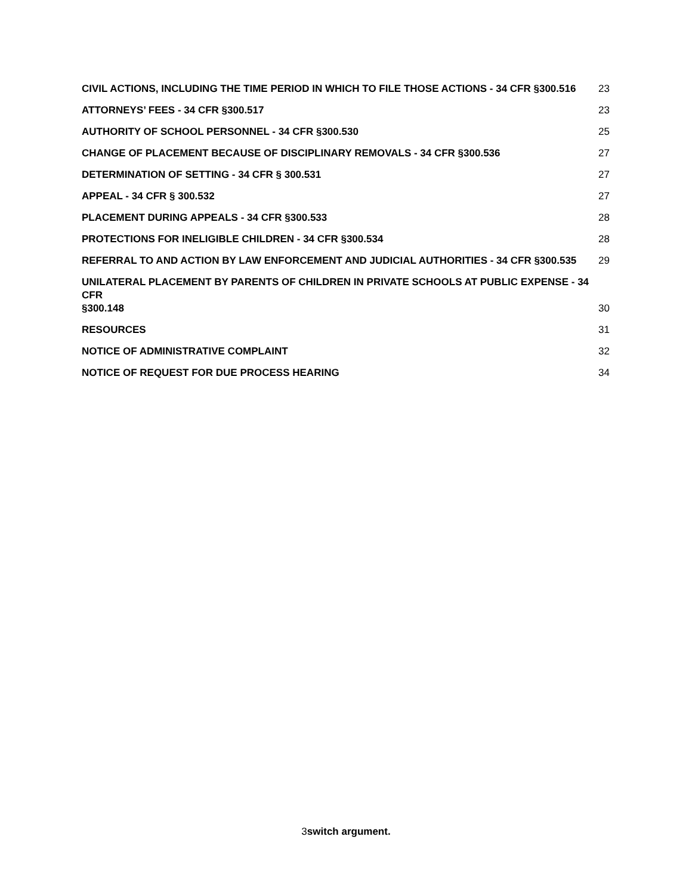CIVIL ACTIONS, INCLUDING THE TIME PERIOD IN WHICH TO FILE THOSE ACTIONS - 34 CFR §300.516 23
ATTORNEYS’ FEES - 34 CFR §300.517 23
AUTHORITY OF SCHOOL PERSONNEL - 34 CFR §300.530 25
CHANGE OF PLACEMENT BECAUSE OF DISCIPLINARY REMOVALS - 34 CFR §300.536 27
DETERMINATION OF SETTING - 34 CFR § 300.531 27
APPEAL - 34 CFR § 300.532 27
PLACEMENT DURING APPEALS - 34 CFR §300.533 28
PROTECTIONS FOR INELIGIBLE CHILDREN - 34 CFR §300.534 28
REFERRAL TO AND ACTION BY LAW ENFORCEMENT AND JUDICIAL AUTHORITIES - 34 CFR §300.535 29
UNILATERAL PLACEMENT BY PARENTS OF CHILDREN IN PRIVATE SCHOOLS AT PUBLIC EXPENSE - 34 CFR
§300.148 30
RESOURCES 31
NOTICE OF ADMINISTRATIVE COMPLAINT 32
NOTICE OF REQUEST FOR DUE PROCESS HEARING 34
3switch argument.